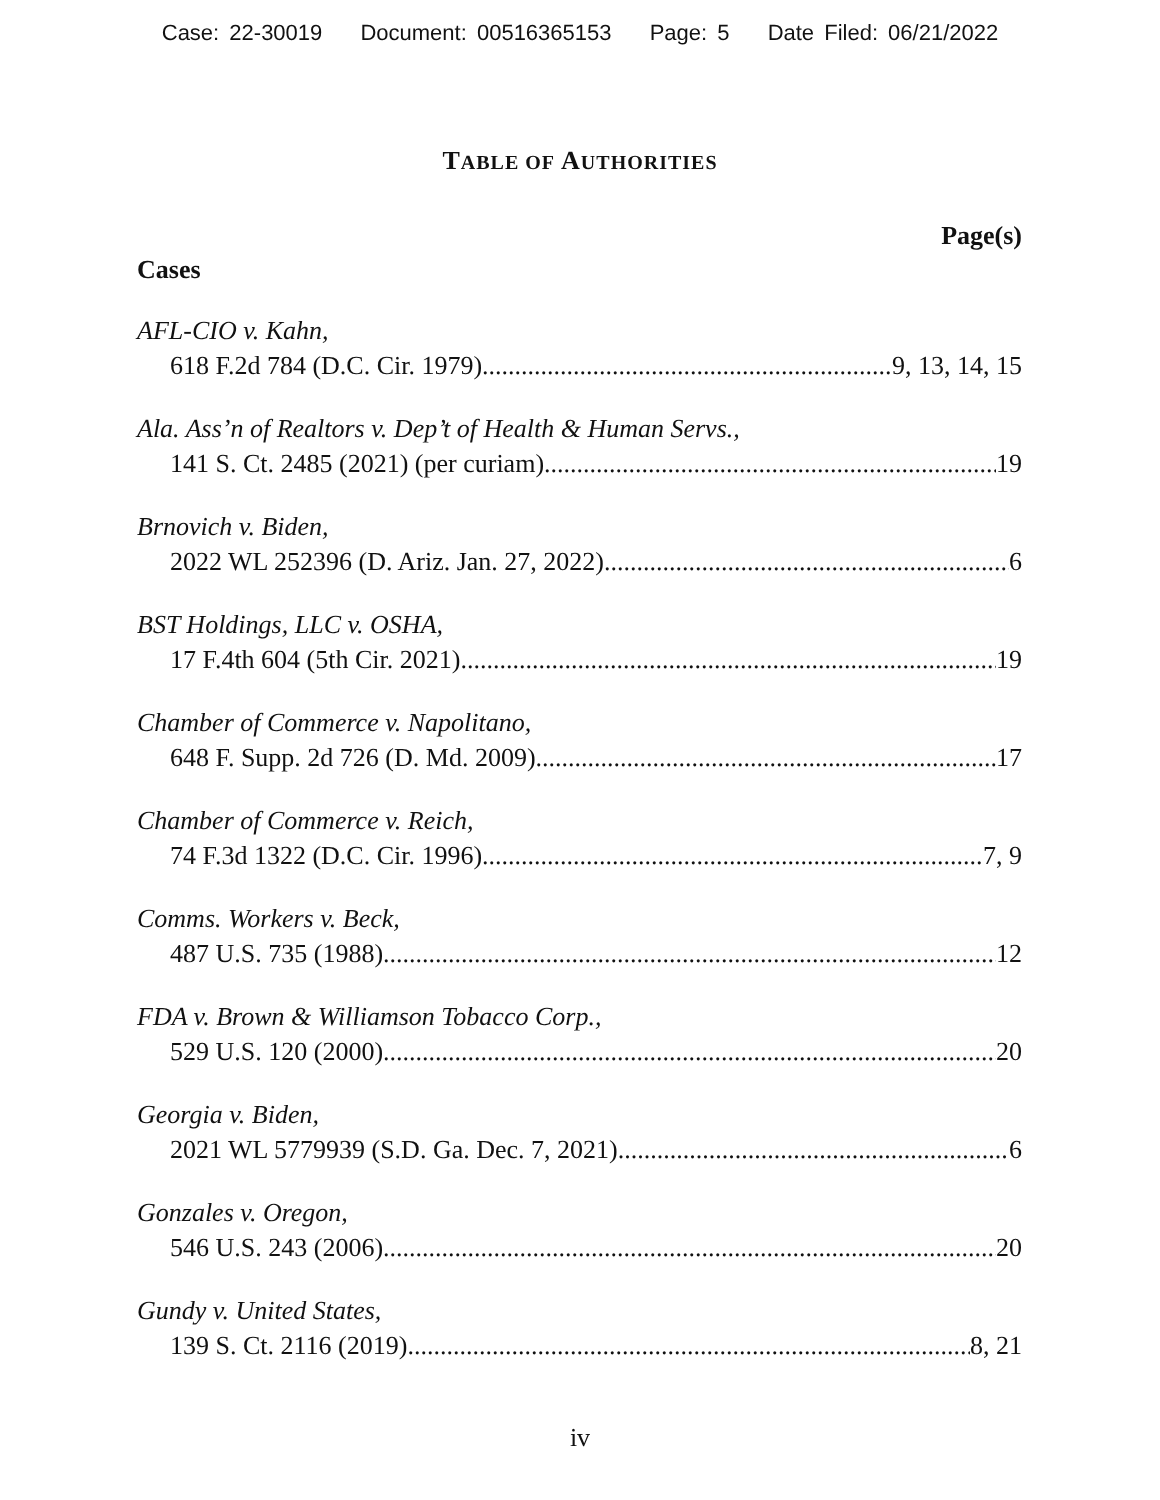Case: 22-30019 Document: 00516365153 Page: 5 Date Filed: 06/21/2022
TABLE OF AUTHORITIES
Page(s)
Cases
AFL-CIO v. Kahn,
618 F.2d 784 (D.C. Cir. 1979) 9, 13, 14, 15
Ala. Ass’n of Realtors v. Dep’t of Health & Human Servs.,
141 S. Ct. 2485 (2021) (per curiam) 19
Brnovich v. Biden,
2022 WL 252396 (D. Ariz. Jan. 27, 2022) 6
BST Holdings, LLC v. OSHA,
17 F.4th 604 (5th Cir. 2021) 19
Chamber of Commerce v. Napolitano,
648 F. Supp. 2d 726 (D. Md. 2009) 17
Chamber of Commerce v. Reich,
74 F.3d 1322 (D.C. Cir. 1996) 7, 9
Comms. Workers v. Beck,
487 U.S. 735 (1988) 12
FDA v. Brown & Williamson Tobacco Corp.,
529 U.S. 120 (2000) 20
Georgia v. Biden,
2021 WL 5779939 (S.D. Ga. Dec. 7, 2021) 6
Gonzales v. Oregon,
546 U.S. 243 (2006) 20
Gundy v. United States,
139 S. Ct. 2116 (2019) 8, 21
iv